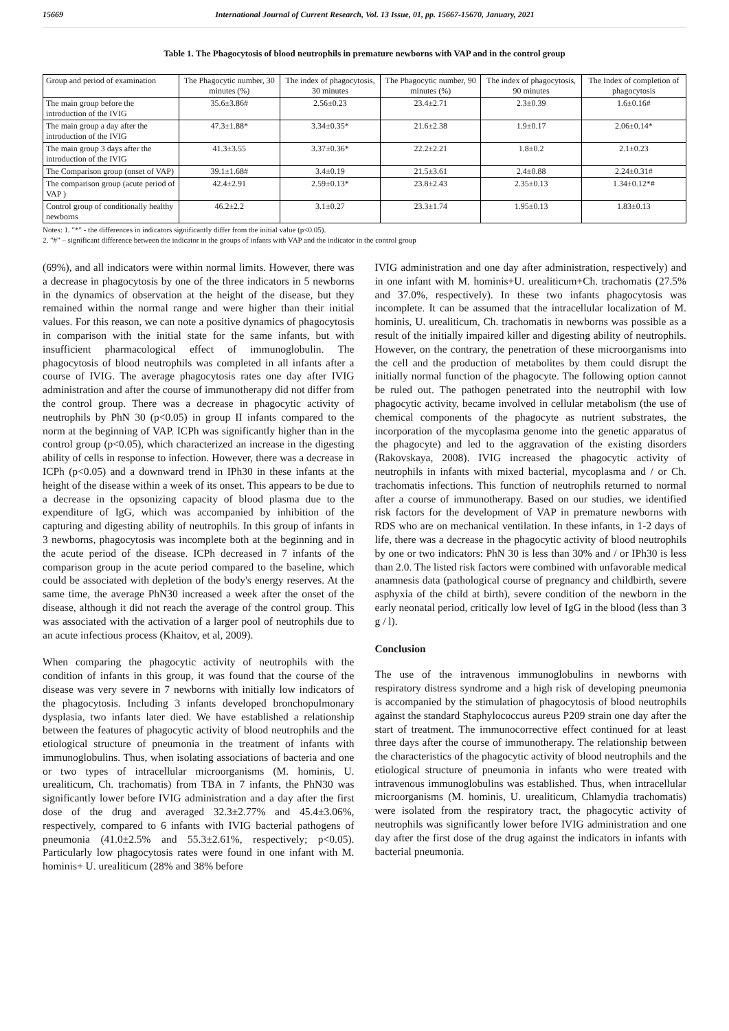15669 International Journal of Current Research, Vol. 13 Issue, 01, pp. 15667-15670, January, 2021
Table 1. The Phagocytosis of blood neutrophils in premature newborns with VAP and in the control group
| Group and period of examination | The Phagocytic number, 30 minutes (%) | The index of phagocytosis, 30 minutes | The Phagocytic number, 90 minutes (%) | The index of phagocytosis, 90 minutes | The Index of completion of phagocytosis |
| The main group before the introduction of the IVIG | 35.6±3.86# | 2.56±0.23 | 23.4±2.71 | 2.3±0.39 | 1.6±0.16# |
| The main group a day after the introduction of the IVIG | 47.3±1.88* | 3.34±0.35* | 21.6±2.38 | 1.9±0.17 | 2.06±0.14* |
| The main group 3 days after the introduction of the IVIG | 41.3±3.55 | 3.37±0.36* | 22.2±2.21 | 1.8±0.2 | 2.1±0.23 |
| The Comparison group (onset of VAP) | 39.1±1.68# | 3.4±0.19 | 21.5±3.61 | 2.4±0.88 | 2.24±0.31# |
| The comparison group (acute period of VAP ) | 42.4±2.91 | 2.59±0.13* | 23.8±2.43 | 2.35±0.13 | 1.34±0.12*# |
| Control group of conditionally healthy newborns | 46.2±2.2 | 3.1±0.27 | 23.3±1.74 | 1.95±0.13 | 1.83±0.13 |
Notes: 1. "*" - the differences in indicators significantly differ from the initial value (p<0.05).
2. "#" – significant difference between the indicator in the groups of infants with VAP and the indicator in the control group
(69%), and all indicators were within normal limits. However, there was a decrease in phagocytosis by one of the three indicators in 5 newborns in the dynamics of observation at the height of the disease, but they remained within the normal range and were higher than their initial values. For this reason, we can note a positive dynamics of phagocytosis in comparison with the initial state for the same infants, but with insufficient pharmacological effect of immunoglobulin. The phagocytosis of blood neutrophils was completed in all infants after a course of IVIG. The average phagocytosis rates one day after IVIG administration and after the course of immunotherapy did not differ from the control group. There was a decrease in phagocytic activity of neutrophils by PhN 30 (p<0.05) in group II infants compared to the norm at the beginning of VAP. ICPh was significantly higher than in the control group (p<0.05), which characterized an increase in the digesting ability of cells in response to infection. However, there was a decrease in ICPh (p<0.05) and a downward trend in IPh30 in these infants at the height of the disease within a week of its onset. This appears to be due to a decrease in the opsonizing capacity of blood plasma due to the expenditure of IgG, which was accompanied by inhibition of the capturing and digesting ability of neutrophils. In this group of infants in 3 newborns, phagocytosis was incomplete both at the beginning and in the acute period of the disease. ICPh decreased in 7 infants of the comparison group in the acute period compared to the baseline, which could be associated with depletion of the body's energy reserves. At the same time, the average PhN30 increased a week after the onset of the disease, although it did not reach the average of the control group. This was associated with the activation of a larger pool of neutrophils due to an acute infectious process (Khaitov, et al, 2009).
When comparing the phagocytic activity of neutrophils with the condition of infants in this group, it was found that the course of the disease was very severe in 7 newborns with initially low indicators of the phagocytosis. Including 3 infants developed bronchopulmonary dysplasia, two infants later died. We have established a relationship between the features of phagocytic activity of blood neutrophils and the etiological structure of pneumonia in the treatment of infants with immunoglobulins. Thus, when isolating associations of bacteria and one or two types of intracellular microorganisms (M. hominis, U. urealiticum, Ch. trachomatis) from TBA in 7 infants, the PhN30 was significantly lower before IVIG administration and a day after the first dose of the drug and averaged 32.3±2.77% and 45.4±3.06%, respectively, compared to 6 infants with IVIG bacterial pathogens of pneumonia (41.0±2.5% and 55.3±2.61%, respectively; p<0.05). Particularly low phagocytosis rates were found in one infant with M. hominis+ U. urealiticum (28% and 38% before
IVIG administration and one day after administration, respectively) and in one infant with M. hominis+U. urealiticum+Ch. trachomatis (27.5% and 37.0%, respectively). In these two infants phagocytosis was incomplete. It can be assumed that the intracellular localization of M. hominis, U. urealiticum, Ch. trachomatis in newborns was possible as a result of the initially impaired killer and digesting ability of neutrophils. However, on the contrary, the penetration of these microorganisms into the cell and the production of metabolites by them could disrupt the initially normal function of the phagocyte. The following option cannot be ruled out. The pathogen penetrated into the neutrophil with low phagocytic activity, became involved in cellular metabolism (the use of chemical components of the phagocyte as nutrient substrates, the incorporation of the mycoplasma genome into the genetic apparatus of the phagocyte) and led to the aggravation of the existing disorders (Rakovskaya, 2008). IVIG increased the phagocytic activity of neutrophils in infants with mixed bacterial, mycoplasma and / or Ch. trachomatis infections. This function of neutrophils returned to normal after a course of immunotherapy. Based on our studies, we identified risk factors for the development of VAP in premature newborns with RDS who are on mechanical ventilation. In these infants, in 1-2 days of life, there was a decrease in the phagocytic activity of blood neutrophils by one or two indicators: PhN 30 is less than 30% and / or IPh30 is less than 2.0. The listed risk factors were combined with unfavorable medical anamnesis data (pathological course of pregnancy and childbirth, severe asphyxia of the child at birth), severe condition of the newborn in the early neonatal period, critically low level of IgG in the blood (less than 3 g / l).
Conclusion
The use of the intravenous immunoglobulins in newborns with respiratory distress syndrome and a high risk of developing pneumonia is accompanied by the stimulation of phagocytosis of blood neutrophils against the standard Staphylococcus aureus P209 strain one day after the start of treatment. The immunocorrective effect continued for at least three days after the course of immunotherapy. The relationship between the characteristics of the phagocytic activity of blood neutrophils and the etiological structure of pneumonia in infants who were treated with intravenous immunoglobulins was established. Thus, when intracellular microorganisms (M. hominis, U. urealiticum, Chlamydia trachomatis) were isolated from the respiratory tract, the phagocytic activity of neutrophils was significantly lower before IVIG administration and one day after the first dose of the drug against the indicators in infants with bacterial pneumonia.